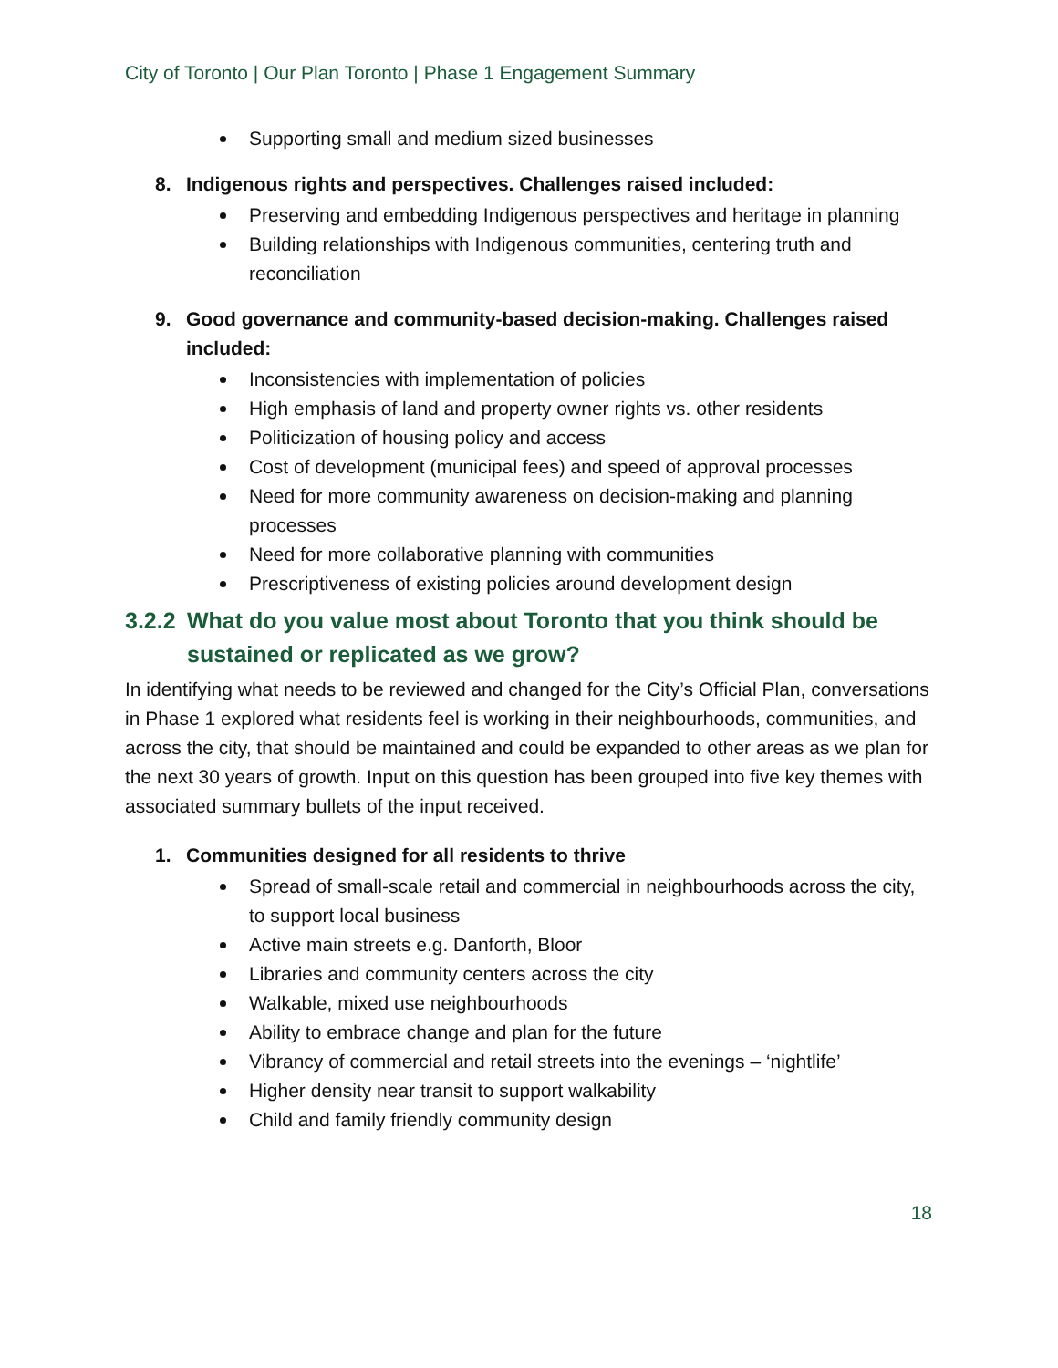City of Toronto | Our Plan Toronto | Phase 1 Engagement Summary
Supporting small and medium sized businesses
8. Indigenous rights and perspectives. Challenges raised included:
Preserving and embedding Indigenous perspectives and heritage in planning
Building relationships with Indigenous communities, centering truth and reconciliation
9. Good governance and community-based decision-making. Challenges raised included:
Inconsistencies with implementation of policies
High emphasis of land and property owner rights vs. other residents
Politicization of housing policy and access
Cost of development (municipal fees) and speed of approval processes
Need for more community awareness on decision-making and planning processes
Need for more collaborative planning with communities
Prescriptiveness of existing policies around development design
3.2.2
What do you value most about Toronto that you think should be sustained or replicated as we grow?
In identifying what needs to be reviewed and changed for the City’s Official Plan, conversations in Phase 1 explored what residents feel is working in their neighbourhoods, communities, and across the city, that should be maintained and could be expanded to other areas as we plan for the next 30 years of growth. Input on this question has been grouped into five key themes with associated summary bullets of the input received.
1. Communities designed for all residents to thrive
Spread of small-scale retail and commercial in neighbourhoods across the city, to support local business
Active main streets e.g. Danforth, Bloor
Libraries and community centers across the city
Walkable, mixed use neighbourhoods
Ability to embrace change and plan for the future
Vibrancy of commercial and retail streets into the evenings – ‘nightlife’
Higher density near transit to support walkability
Child and family friendly community design
18